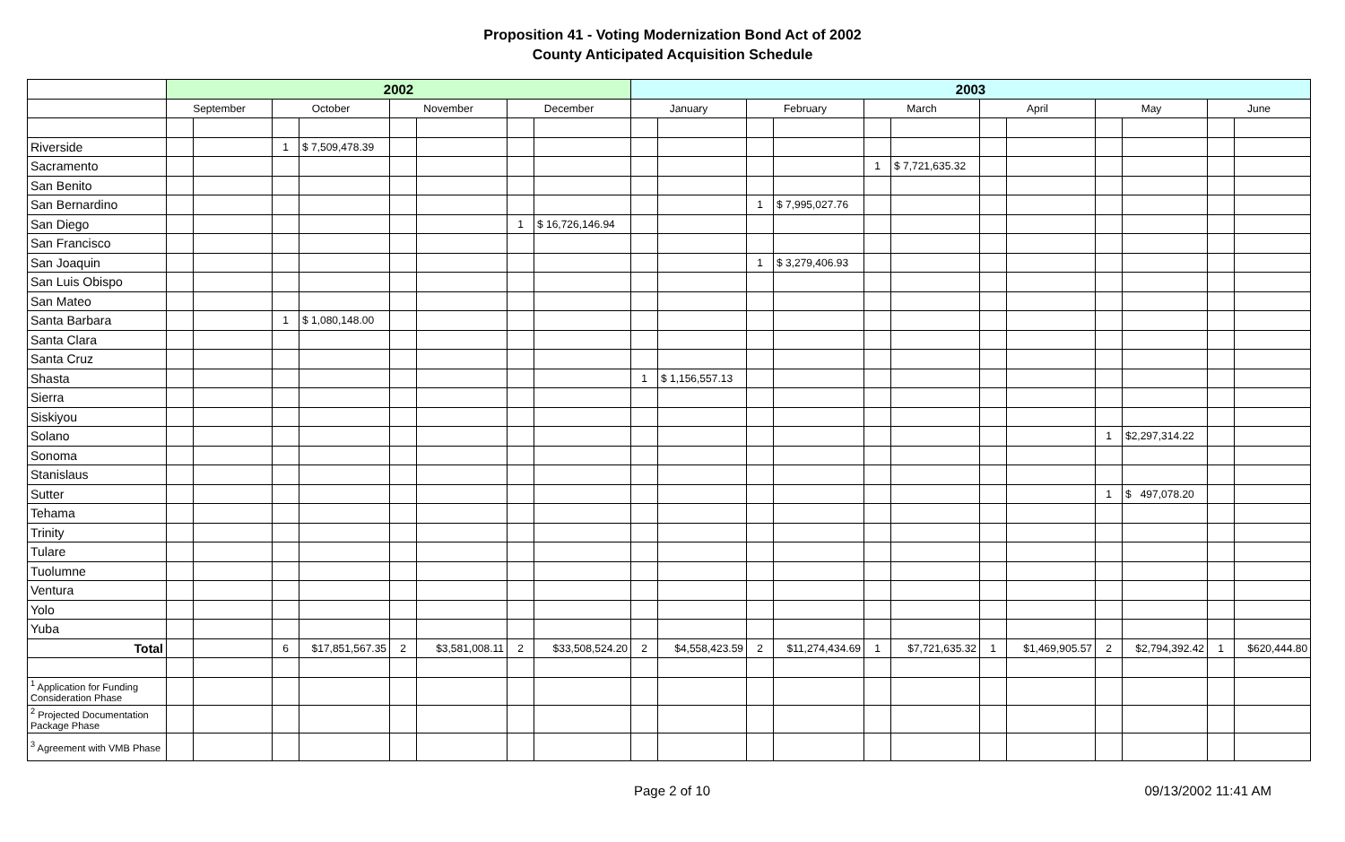Proposition 41 - Voting Modernization Bond Act of 2002
County Anticipated Acquisition Schedule
| | 2002 | | | | | | | | 2003 | | | | | | | | | | | |
| | September | | October | | November | | December | | January | | February | | March | | April | | May | | June | |
| Riverside | | | 1 | $ 7,509,478.39 | | | | | | | | | | | | | | | | |
| Sacramento | | | | | | | | | | | | | 1 | $ 7,721,635.32 | | | | | | |
| San Benito | | | | | | | | | | | | | | | | | | | | |
| San Bernardino | | | | | | | | | | | 1 | $ 7,995,027.76 | | | | | | | | |
| San Diego | | | | | | | 1 | $ 16,726,146.94 | | | | | | | | | | | | |
| San Francisco | | | | | | | | | | | | | | | | | | | | |
| San Joaquin | | | | | | | | | | | 1 | $ 3,279,406.93 | | | | | | | | |
| San Luis Obispo | | | | | | | | | | | | | | | | | | | | |
| San Mateo | | | | | | | | | | | | | | | | | | | | |
| Santa Barbara | | | 1 | $ 1,080,148.00 | | | | | | | | | | | | | | | | |
| Santa Clara | | | | | | | | | | | | | | | | | | | | |
| Santa Cruz | | | | | | | | | | | | | | | | | | | | |
| Shasta | | | | | | | | | 1 | $ 1,156,557.13 | | | | | | | | | | |
| Sierra | | | | | | | | | | | | | | | | | | | | |
| Siskiyou | | | | | | | | | | | | | | | | | | | | |
| Solano | | | | | | | | | | | | | | | | | 1 | $2,297,314.22 | | |
| Sonoma | | | | | | | | | | | | | | | | | | | | |
| Stanislaus | | | | | | | | | | | | | | | | | | | | |
| Sutter | | | | | | | | | | | | | | | | | 1 | $ 497,078.20 | | |
| Tehama | | | | | | | | | | | | | | | | | | | | |
| Trinity | | | | | | | | | | | | | | | | | | | | |
| Tulare | | | | | | | | | | | | | | | | | | | | |
| Tuolumne | | | | | | | | | | | | | | | | | | | | |
| Ventura | | | | | | | | | | | | | | | | | | | | |
| Yolo | | | | | | | | | | | | | | | | | | | | |
| Yuba | | | | | | | | | | | | | | | | | | | | |
| Total | | | 6 | $17,851,567.35 | 2 | $3,581,008.11 | 2 | $33,508,524.20 | 2 | $4,558,423.59 | 2 | $11,274,434.69 | 1 | $7,721,635.32 | 1 | $1,469,905.57 | 2 | $2,794,392.42 | 1 | $620,444.80 |
| <sup>1</sup> Application for Funding Consideration Phase | | | | | | | | | | | | | | | | | | | | |
| <sup>2</sup> Projected Documentation Package Phase | | | | | | | | | | | | | | | | | | | | |
| <sup>3</sup> Agreement with VMB Phase | | | | | | | | | | | | | | | | | | | | |
Page 2 of 10 09/13/2002 11:41 AM